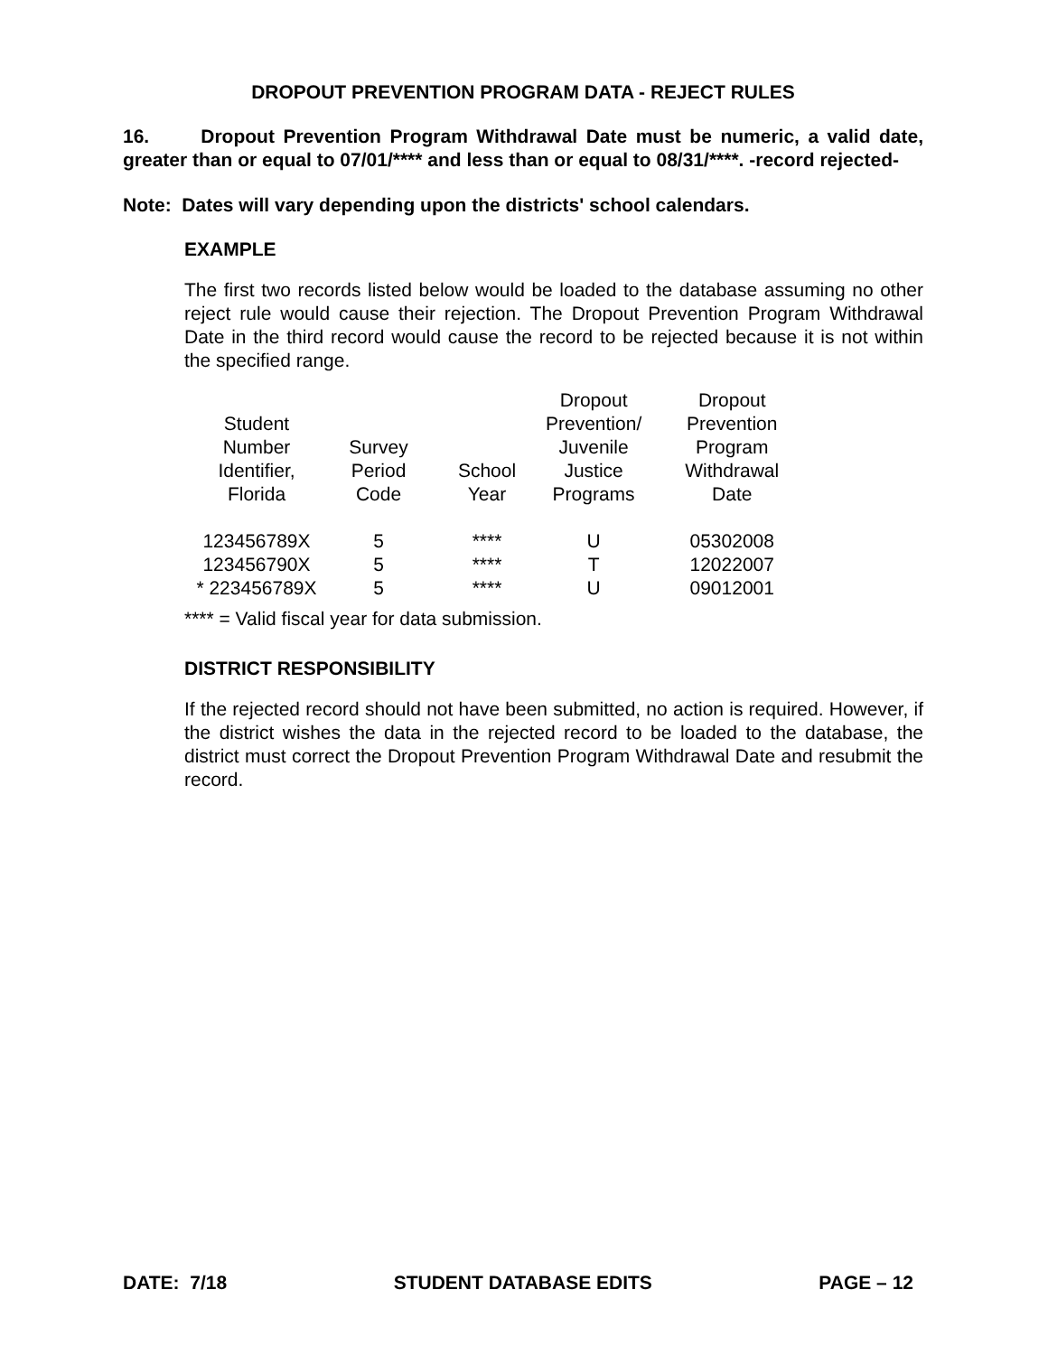DROPOUT PREVENTION PROGRAM DATA - REJECT RULES
16. Dropout Prevention Program Withdrawal Date must be numeric, a valid date, greater than or equal to 07/01/**** and less than or equal to 08/31/****. -record rejected-
Note: Dates will vary depending upon the districts' school calendars.
EXAMPLE
The first two records listed below would be loaded to the database assuming no other reject rule would cause their rejection. The Dropout Prevention Program Withdrawal Date in the third record would cause the record to be rejected because it is not within the specified range.
| Student Number Identifier, Florida | Survey Period Code | School Year | Dropout Prevention/ Juvenile Justice Programs | Dropout Prevention Program Withdrawal Date |
| --- | --- | --- | --- | --- |
| 123456789X | 5 | **** | U | 05302008 |
| 123456790X | 5 | **** | T | 12022007 |
| * 223456789X | 5 | **** | U | 09012001 |
**** = Valid fiscal year for data submission.
DISTRICT RESPONSIBILITY
If the rejected record should not have been submitted, no action is required. However, if the district wishes the data in the rejected record to be loaded to the database, the district must correct the Dropout Prevention Program Withdrawal Date and resubmit the record.
DATE: 7/18 STUDENT DATABASE EDITS PAGE – 12